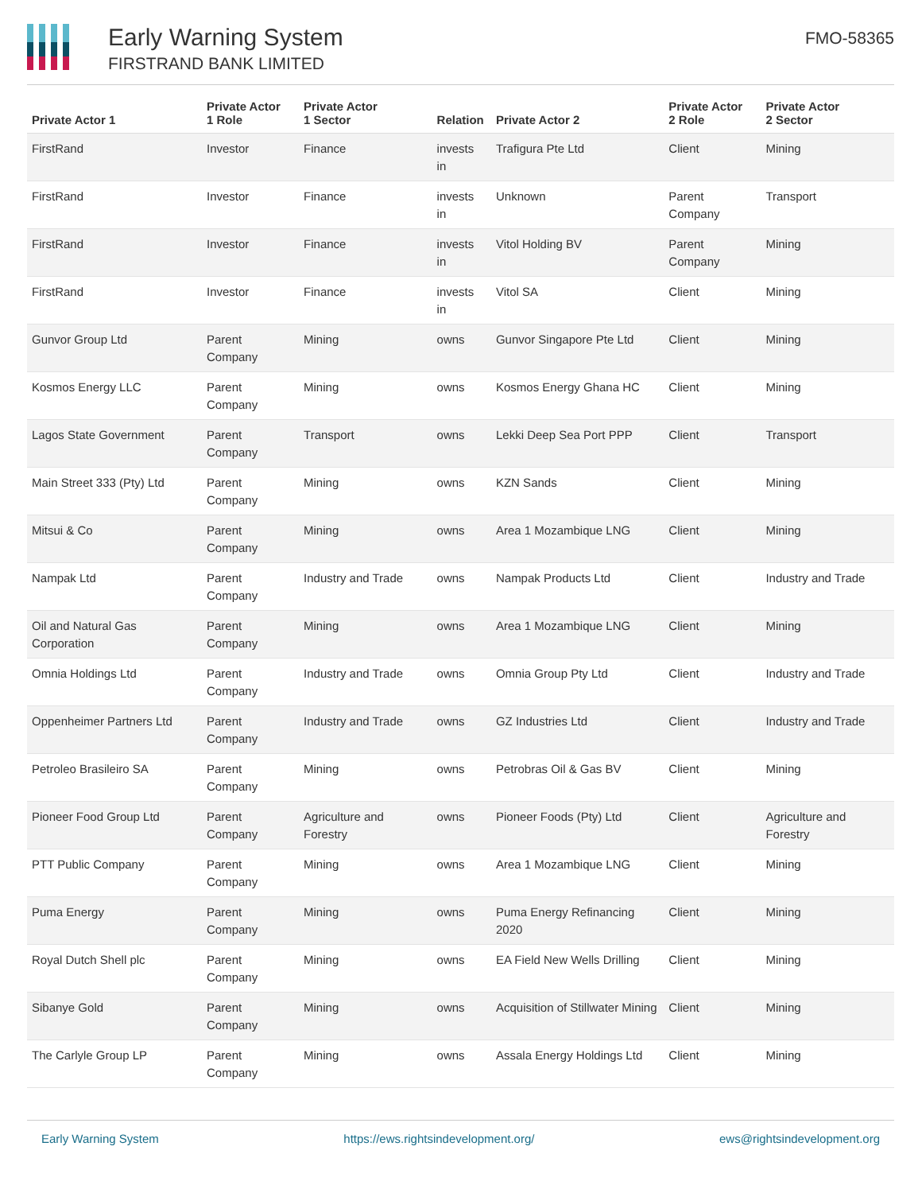Early Warning System
FIRSTRAND BANK LIMITED
FMO-58365
| Private Actor 1 | Private Actor 1 Role | Private Actor 1 Sector | Relation | Private Actor 2 | Private Actor 2 Role | Private Actor 2 Sector |
| --- | --- | --- | --- | --- | --- | --- |
| FirstRand | Investor | Finance | invests in | Trafigura Pte Ltd | Client | Mining |
| FirstRand | Investor | Finance | invests in | Unknown | Parent Company | Transport |
| FirstRand | Investor | Finance | invests in | Vitol Holding BV | Parent Company | Mining |
| FirstRand | Investor | Finance | invests in | Vitol SA | Client | Mining |
| Gunvor Group Ltd | Parent Company | Mining | owns | Gunvor Singapore Pte Ltd | Client | Mining |
| Kosmos Energy LLC | Parent Company | Mining | owns | Kosmos Energy Ghana HC | Client | Mining |
| Lagos State Government | Parent Company | Transport | owns | Lekki Deep Sea Port PPP | Client | Transport |
| Main Street 333 (Pty) Ltd | Parent Company | Mining | owns | KZN Sands | Client | Mining |
| Mitsui & Co | Parent Company | Mining | owns | Area 1 Mozambique LNG | Client | Mining |
| Nampak Ltd | Parent Company | Industry and Trade | owns | Nampak Products Ltd | Client | Industry and Trade |
| Oil and Natural Gas Corporation | Parent Company | Mining | owns | Area 1 Mozambique LNG | Client | Mining |
| Omnia Holdings Ltd | Parent Company | Industry and Trade | owns | Omnia Group Pty Ltd | Client | Industry and Trade |
| Oppenheimer Partners Ltd | Parent Company | Industry and Trade | owns | GZ Industries Ltd | Client | Industry and Trade |
| Petroleo Brasileiro SA | Parent Company | Mining | owns | Petrobras Oil & Gas BV | Client | Mining |
| Pioneer Food Group Ltd | Parent Company | Agriculture and Forestry | owns | Pioneer Foods (Pty) Ltd | Client | Agriculture and Forestry |
| PTT Public Company | Parent Company | Mining | owns | Area 1 Mozambique LNG | Client | Mining |
| Puma Energy | Parent Company | Mining | owns | Puma Energy Refinancing 2020 | Client | Mining |
| Royal Dutch Shell plc | Parent Company | Mining | owns | EA Field New Wells Drilling | Client | Mining |
| Sibanye Gold | Parent Company | Mining | owns | Acquisition of Stillwater Mining | Client | Mining |
| The Carlyle Group LP | Parent Company | Mining | owns | Assala Energy Holdings Ltd | Client | Mining |
Early Warning System https://ews.rightsindevelopment.org/ ews@rightsindevelopment.org